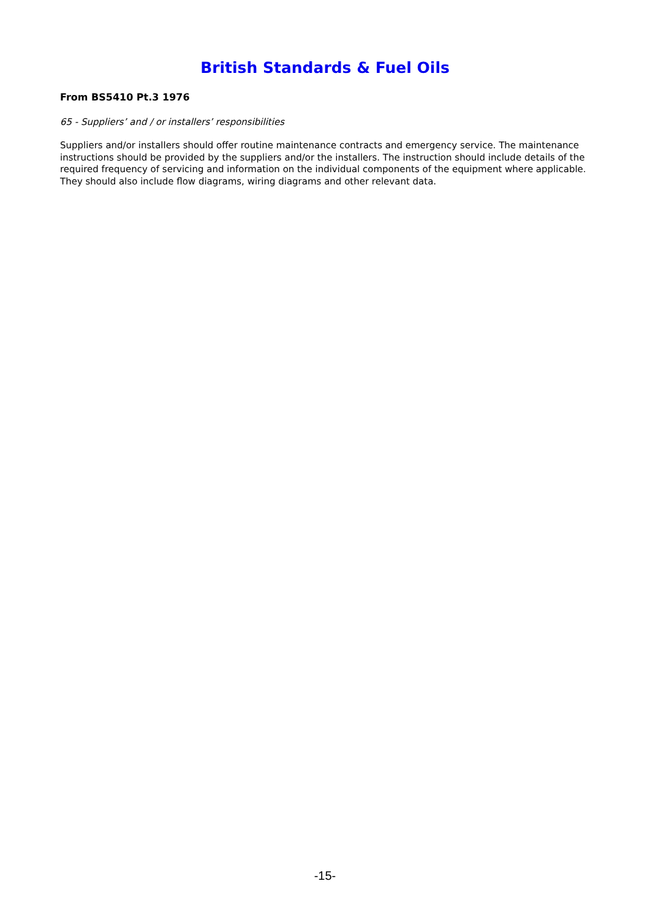British Standards & Fuel Oils
From BS5410 Pt.3 1976
65 - Suppliers’ and / or installers’ responsibilities
Suppliers and/or installers should offer routine maintenance contracts and emergency service. The maintenance instructions should be provided by the suppliers and/or the installers. The instruction should include details of the required frequency of servicing and information on the individual components of the equipment where applicable. They should also include flow diagrams, wiring diagrams and other relevant data.
-15-